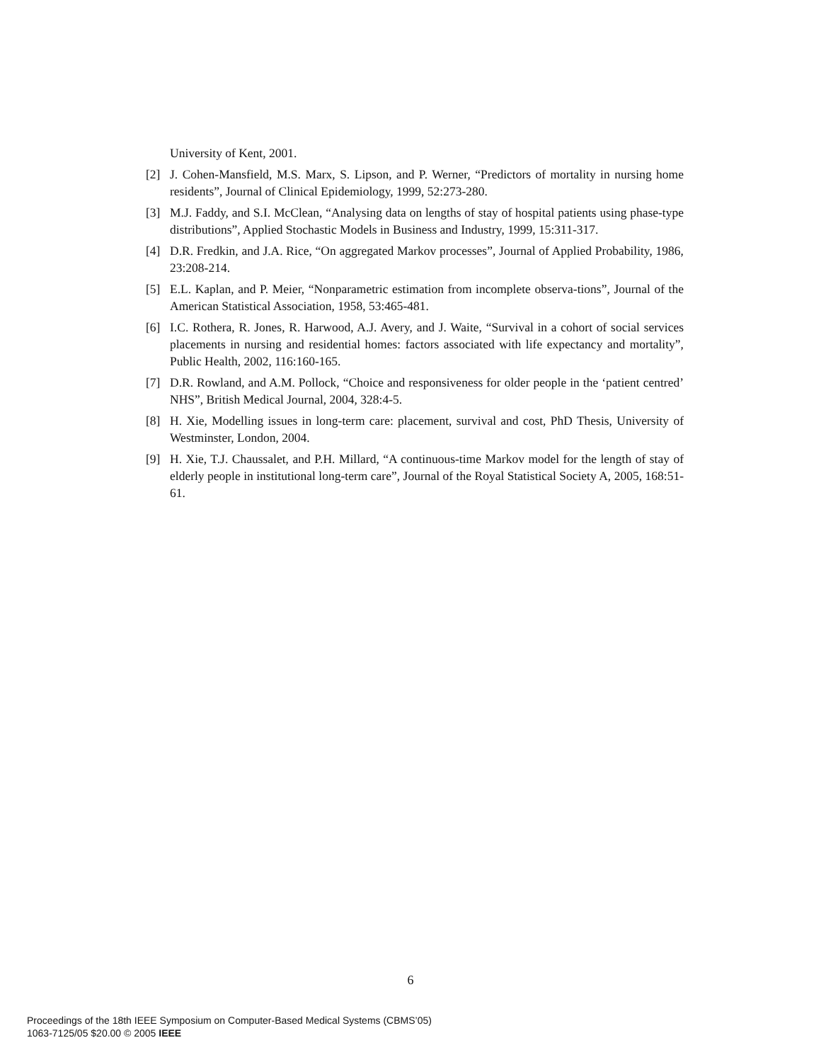University of Kent, 2001.
[2] J. Cohen-Mansfield, M.S. Marx, S. Lipson, and P. Werner, “Predictors of mortality in nursing home residents”, Journal of Clinical Epidemiology, 1999, 52:273-280.
[3] M.J. Faddy, and S.I. McClean, “Analysing data on lengths of stay of hospital patients using phase-type distributions”, Applied Stochastic Models in Business and Industry, 1999, 15:311-317.
[4] D.R. Fredkin, and J.A. Rice, “On aggregated Markov processes”, Journal of Applied Probability, 1986, 23:208-214.
[5] E.L. Kaplan, and P. Meier, “Nonparametric estimation from incomplete observa-tions”, Journal of the American Statistical Association, 1958, 53:465-481.
[6] I.C. Rothera, R. Jones, R. Harwood, A.J. Avery, and J. Waite, “Survival in a cohort of social services placements in nursing and residential homes: factors associated with life expectancy and mortality”, Public Health, 2002, 116:160-165.
[7] D.R. Rowland, and A.M. Pollock, “Choice and responsiveness for older people in the ‘patient centred’ NHS”, British Medical Journal, 2004, 328:4-5.
[8] H. Xie, Modelling issues in long-term care: placement, survival and cost, PhD Thesis, University of Westminster, London, 2004.
[9] H. Xie, T.J. Chaussalet, and P.H. Millard, “A continuous-time Markov model for the length of stay of elderly people in institutional long-term care”, Journal of the Royal Statistical Society A, 2005, 168:51-61.
6
Proceedings of the 18th IEEE Symposium on Computer-Based Medical Systems (CBMS’05)
1063-7125/05 $20.00 © 2005 IEEE